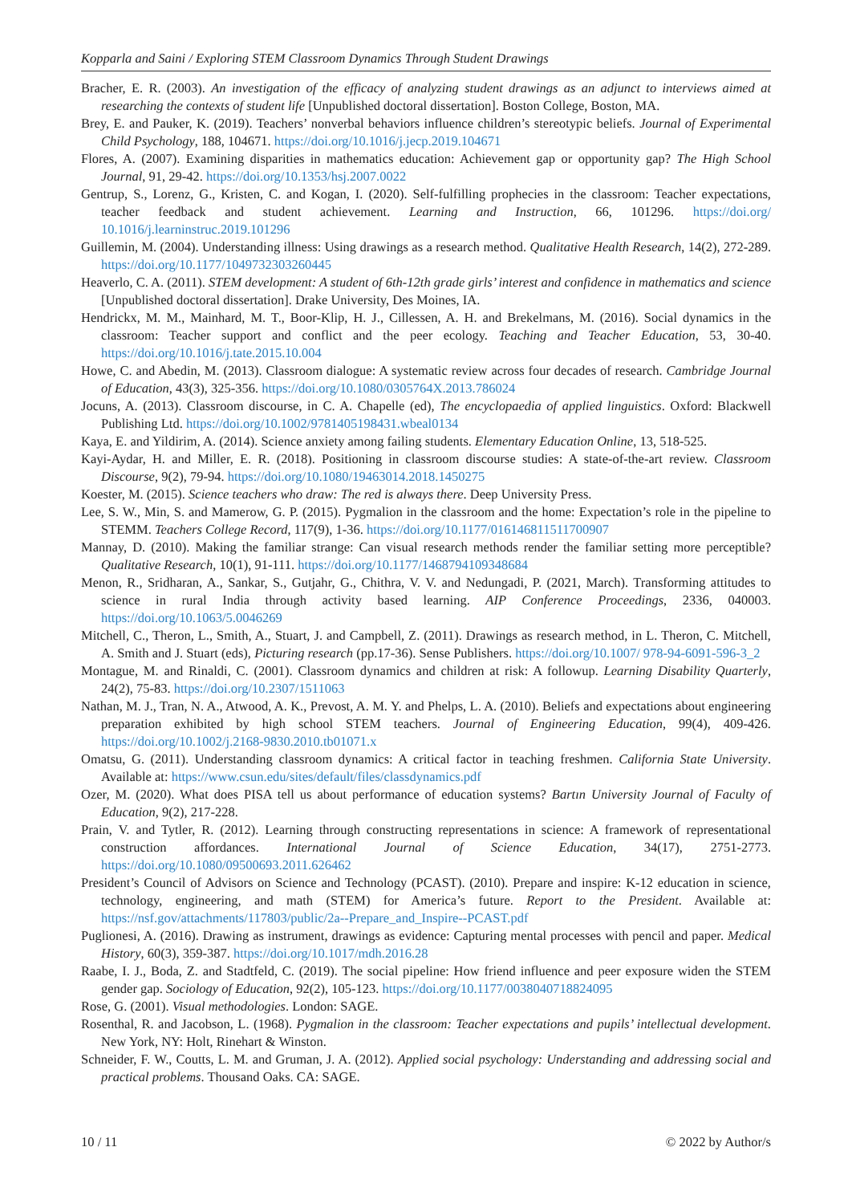Kopparla and Saini / Exploring STEM Classroom Dynamics Through Student Drawings
Bracher, E. R. (2003). An investigation of the efficacy of analyzing student drawings as an adjunct to interviews aimed at researching the contexts of student life [Unpublished doctoral dissertation]. Boston College, Boston, MA.
Brey, E. and Pauker, K. (2019). Teachers’ nonverbal behaviors influence children’s stereotypic beliefs. Journal of Experimental Child Psychology, 188, 104671. https://doi.org/10.1016/j.jecp.2019.104671
Flores, A. (2007). Examining disparities in mathematics education: Achievement gap or opportunity gap? The High School Journal, 91, 29-42. https://doi.org/10.1353/hsj.2007.0022
Gentrup, S., Lorenz, G., Kristen, C. and Kogan, I. (2020). Self-fulfilling prophecies in the classroom: Teacher expectations, teacher feedback and student achievement. Learning and Instruction, 66, 101296. https://doi.org/ 10.1016/j.learninstruc.2019.101296
Guillemin, M. (2004). Understanding illness: Using drawings as a research method. Qualitative Health Research, 14(2), 272-289. https://doi.org/10.1177/1049732303260445
Heaverlo, C. A. (2011). STEM development: A student of 6th-12th grade girls’ interest and confidence in mathematics and science [Unpublished doctoral dissertation]. Drake University, Des Moines, IA.
Hendrickx, M. M., Mainhard, M. T., Boor-Klip, H. J., Cillessen, A. H. and Brekelmans, M. (2016). Social dynamics in the classroom: Teacher support and conflict and the peer ecology. Teaching and Teacher Education, 53, 30-40. https://doi.org/10.1016/j.tate.2015.10.004
Howe, C. and Abedin, M. (2013). Classroom dialogue: A systematic review across four decades of research. Cambridge Journal of Education, 43(3), 325-356. https://doi.org/10.1080/0305764X.2013.786024
Jocuns, A. (2013). Classroom discourse, in C. A. Chapelle (ed), The encyclopaedia of applied linguistics. Oxford: Blackwell Publishing Ltd. https://doi.org/10.1002/9781405198431.wbeal0134
Kaya, E. and Yildirim, A. (2014). Science anxiety among failing students. Elementary Education Online, 13, 518-525.
Kayi-Aydar, H. and Miller, E. R. (2018). Positioning in classroom discourse studies: A state-of-the-art review. Classroom Discourse, 9(2), 79-94. https://doi.org/10.1080/19463014.2018.1450275
Koester, M. (2015). Science teachers who draw: The red is always there. Deep University Press.
Lee, S. W., Min, S. and Mamerow, G. P. (2015). Pygmalion in the classroom and the home: Expectation’s role in the pipeline to STEMM. Teachers College Record, 117(9), 1-36. https://doi.org/10.1177/016146811511700907
Mannay, D. (2010). Making the familiar strange: Can visual research methods render the familiar setting more perceptible? Qualitative Research, 10(1), 91-111. https://doi.org/10.1177/1468794109348684
Menon, R., Sridharan, A., Sankar, S., Gutjahr, G., Chithra, V. V. and Nedungadi, P. (2021, March). Transforming attitudes to science in rural India through activity based learning. AIP Conference Proceedings, 2336, 040003. https://doi.org/10.1063/5.0046269
Mitchell, C., Theron, L., Smith, A., Stuart, J. and Campbell, Z. (2011). Drawings as research method, in L. Theron, C. Mitchell, A. Smith and J. Stuart (eds), Picturing research (pp.17-36). Sense Publishers. https://doi.org/10.1007/ 978-94-6091-596-3_2
Montague, M. and Rinaldi, C. (2001). Classroom dynamics and children at risk: A followup. Learning Disability Quarterly, 24(2), 75-83. https://doi.org/10.2307/1511063
Nathan, M. J., Tran, N. A., Atwood, A. K., Prevost, A. M. Y. and Phelps, L. A. (2010). Beliefs and expectations about engineering preparation exhibited by high school STEM teachers. Journal of Engineering Education, 99(4), 409-426. https://doi.org/10.1002/j.2168-9830.2010.tb01071.x
Omatsu, G. (2011). Understanding classroom dynamics: A critical factor in teaching freshmen. California State University. Available at: https://www.csun.edu/sites/default/files/classdynamics.pdf
Ozer, M. (2020). What does PISA tell us about performance of education systems? Bartın University Journal of Faculty of Education, 9(2), 217-228.
Prain, V. and Tytler, R. (2012). Learning through constructing representations in science: A framework of representational construction affordances. International Journal of Science Education, 34(17), 2751-2773. https://doi.org/10.1080/09500693.2011.626462
President’s Council of Advisors on Science and Technology (PCAST). (2010). Prepare and inspire: K-12 education in science, technology, engineering, and math (STEM) for America’s future. Report to the President. Available at: https://nsf.gov/attachments/117803/public/2a--Prepare_and_Inspire--PCAST.pdf
Puglionesi, A. (2016). Drawing as instrument, drawings as evidence: Capturing mental processes with pencil and paper. Medical History, 60(3), 359-387. https://doi.org/10.1017/mdh.2016.28
Raabe, I. J., Boda, Z. and Stadtfeld, C. (2019). The social pipeline: How friend influence and peer exposure widen the STEM gender gap. Sociology of Education, 92(2), 105-123. https://doi.org/10.1177/0038040718824095
Rose, G. (2001). Visual methodologies. London: SAGE.
Rosenthal, R. and Jacobson, L. (1968). Pygmalion in the classroom: Teacher expectations and pupils’ intellectual development. New York, NY: Holt, Rinehart & Winston.
Schneider, F. W., Coutts, L. M. and Gruman, J. A. (2012). Applied social psychology: Understanding and addressing social and practical problems. Thousand Oaks. CA: SAGE.
10 / 11 © 2022 by Author/s